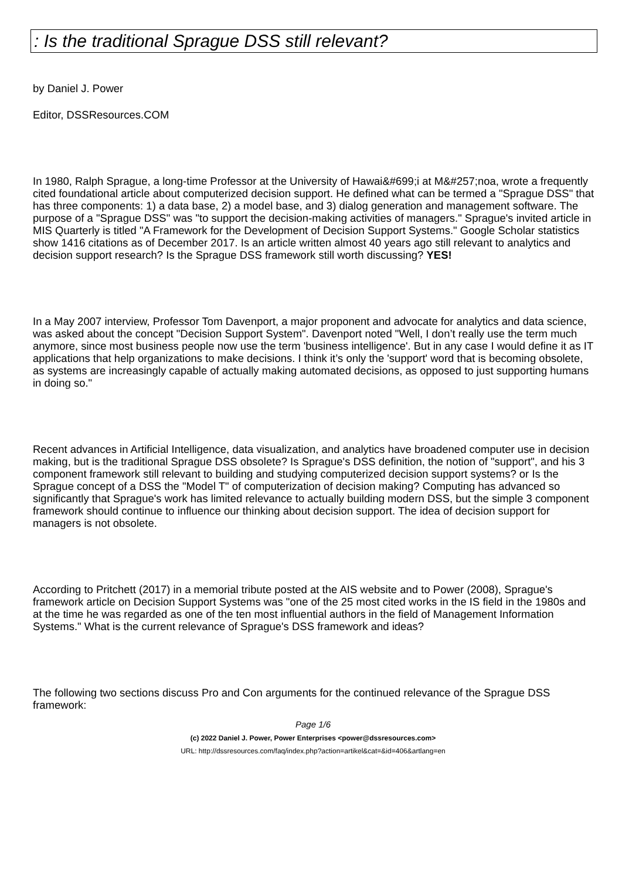: Is the traditional Sprague DSS still relevant?
by Daniel J. Power
Editor, DSSResources.COM
In 1980, Ralph Sprague, a long-time Professor at the University of Hawai&#699;i at M&#257;noa, wrote a frequently cited foundational article about computerized decision support. He defined what can be termed a "Sprague DSS" that has three components: 1) a data base, 2) a model base, and 3) dialog generation and management software. The purpose of a "Sprague DSS" was "to support the decision-making activities of managers." Sprague's invited article in MIS Quarterly is titled "A Framework for the Development of Decision Support Systems." Google Scholar statistics show 1416 citations as of December 2017. Is an article written almost 40 years ago still relevant to analytics and decision support research? Is the Sprague DSS framework still worth discussing? YES!
In a May 2007 interview, Professor Tom Davenport, a major proponent and advocate for analytics and data science, was asked about the concept "Decision Support System". Davenport noted "Well, I don’t really use the term much anymore, since most business people now use the term 'business intelligence'. But in any case I would define it as IT applications that help organizations to make decisions. I think it’s only the 'support' word that is becoming obsolete, as systems are increasingly capable of actually making automated decisions, as opposed to just supporting humans in doing so."
Recent advances in Artificial Intelligence, data visualization, and analytics have broadened computer use in decision making, but is the traditional Sprague DSS obsolete? Is Sprague's DSS definition, the notion of "support", and his 3 component framework still relevant to building and studying computerized decision support systems? or Is the Sprague concept of a DSS the "Model T" of computerization of decision making? Computing has advanced so significantly that Sprague's work has limited relevance to actually building modern DSS, but the simple 3 component framework should continue to influence our thinking about decision support. The idea of decision support for managers is not obsolete.
According to Pritchett (2017) in a memorial tribute posted at the AIS website and to Power (2008), Sprague's framework article on Decision Support Systems was "one of the 25 most cited works in the IS field in the 1980s and at the time he was regarded as one of the ten most influential authors in the field of Management Information Systems." What is the current relevance of Sprague's DSS framework and ideas?
The following two sections discuss Pro and Con arguments for the continued relevance of the Sprague DSS framework:
Page 1/6
(c) 2022 Daniel J. Power, Power Enterprises <power@dssresources.com>
URL: http://dssresources.com/faq/index.php?action=artikel&cat=&id=406&artlang=en